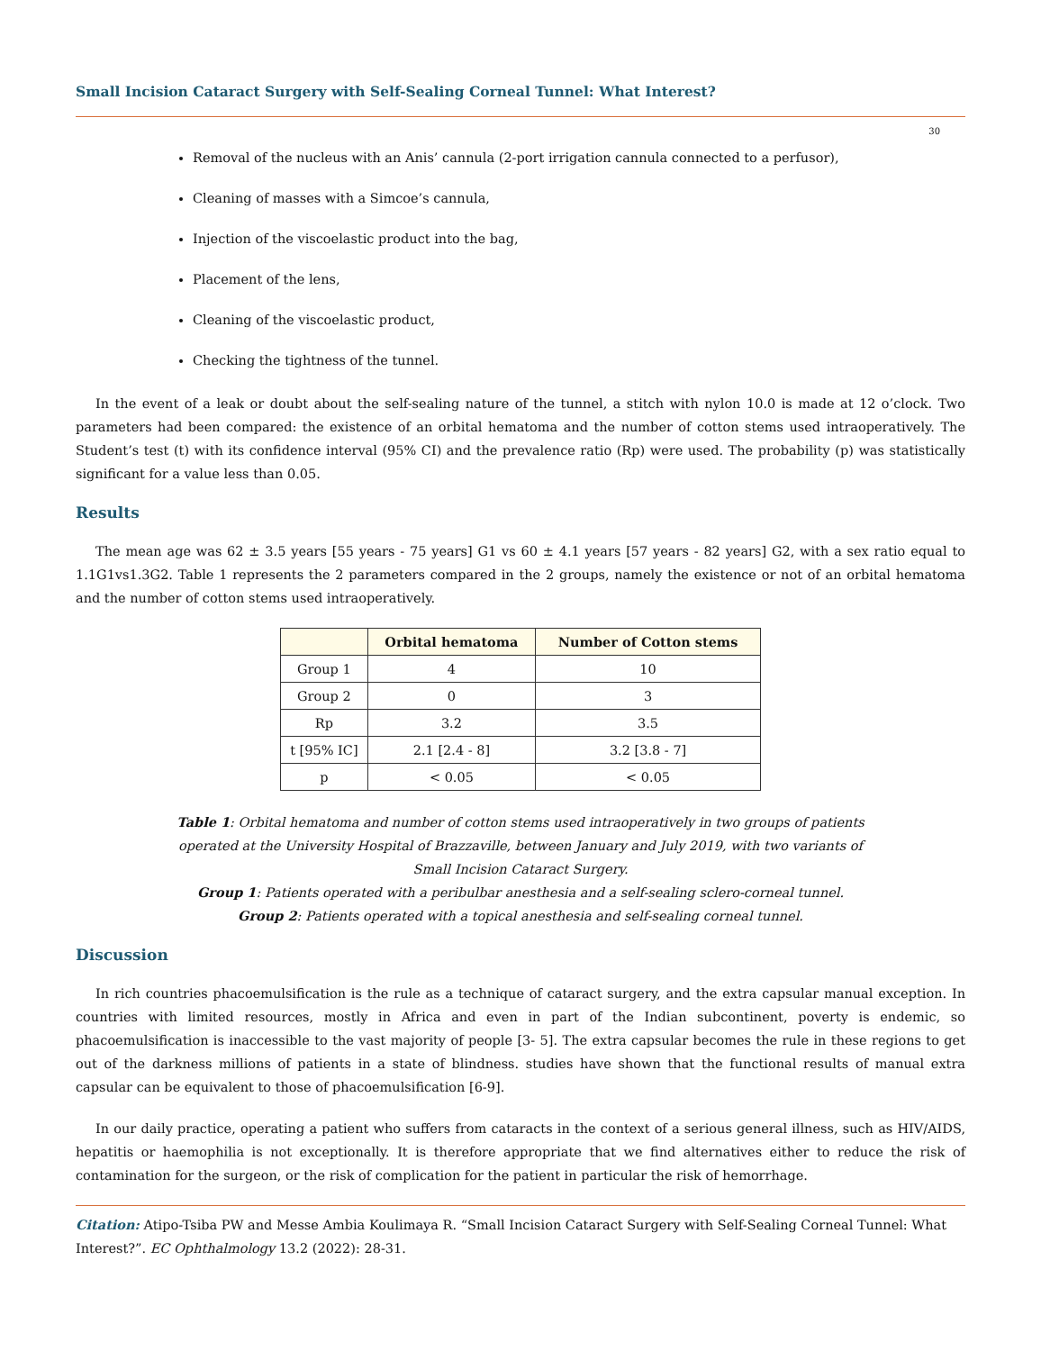Small Incision Cataract Surgery with Self-Sealing Corneal Tunnel: What Interest?
30
Removal of the nucleus with an Anis’ cannula (2-port irrigation cannula connected to a perfusor),
Cleaning of masses with a Simcoe’s cannula,
Injection of the viscoelastic product into the bag,
Placement of the lens,
Cleaning of the viscoelastic product,
Checking the tightness of the tunnel.
In the event of a leak or doubt about the self-sealing nature of the tunnel, a stitch with nylon 10.0 is made at 12 o’clock. Two parameters had been compared: the existence of an orbital hematoma and the number of cotton stems used intraoperatively. The Student’s test (t) with its confidence interval (95% CI) and the prevalence ratio (Rp) were used. The probability (p) was statistically significant for a value less than 0.05.
Results
The mean age was 62 ± 3.5 years [55 years - 75 years] G1 vs 60 ± 4.1 years [57 years - 82 years] G2, with a sex ratio equal to 1.1G1vs1.3G2. Table 1 represents the 2 parameters compared in the 2 groups, namely the existence or not of an orbital hematoma and the number of cotton stems used intraoperatively.
| | Orbital hematoma | Number of Cotton stems |
| --- | --- | --- |
| Group 1 | 4 | 10 |
| Group 2 | 0 | 3 |
| Rp | 3.2 | 3.5 |
| t [95% IC] | 2.1 [2.4 - 8] | 3.2 [3.8 - 7] |
| p | < 0.05 | < 0.05 |
Table 1: Orbital hematoma and number of cotton stems used intraoperatively in two groups of patients
operated at the University Hospital of Brazzaville, between January and July 2019, with two variants of
Small Incision Cataract Surgery.
Group 1: Patients operated with a peribulbar anesthesia and a self-sealing sclero-corneal tunnel.
Group 2: Patients operated with a topical anesthesia and self-sealing corneal tunnel.
Discussion
In rich countries phacoemulsification is the rule as a technique of cataract surgery, and the extra capsular manual exception. In countries with limited resources, mostly in Africa and even in part of the Indian subcontinent, poverty is endemic, so phacoemulsification is inaccessible to the vast majority of people [3- 5]. The extra capsular becomes the rule in these regions to get out of the darkness millions of patients in a state of blindness. studies have shown that the functional results of manual extra capsular can be equivalent to those of phacoemulsification [6-9].
In our daily practice, operating a patient who suffers from cataracts in the context of a serious general illness, such as HIV/AIDS, hepatitis or haemophilia is not exceptionally. It is therefore appropriate that we find alternatives either to reduce the risk of contamination for the surgeon, or the risk of complication for the patient in particular the risk of hemorrhage.
Citation: Atipo-Tsiba PW and Messe Ambia Koulimaya R. “Small Incision Cataract Surgery with Self-Sealing Corneal Tunnel: What Interest?”. EC Ophthalmology 13.2 (2022): 28-31.